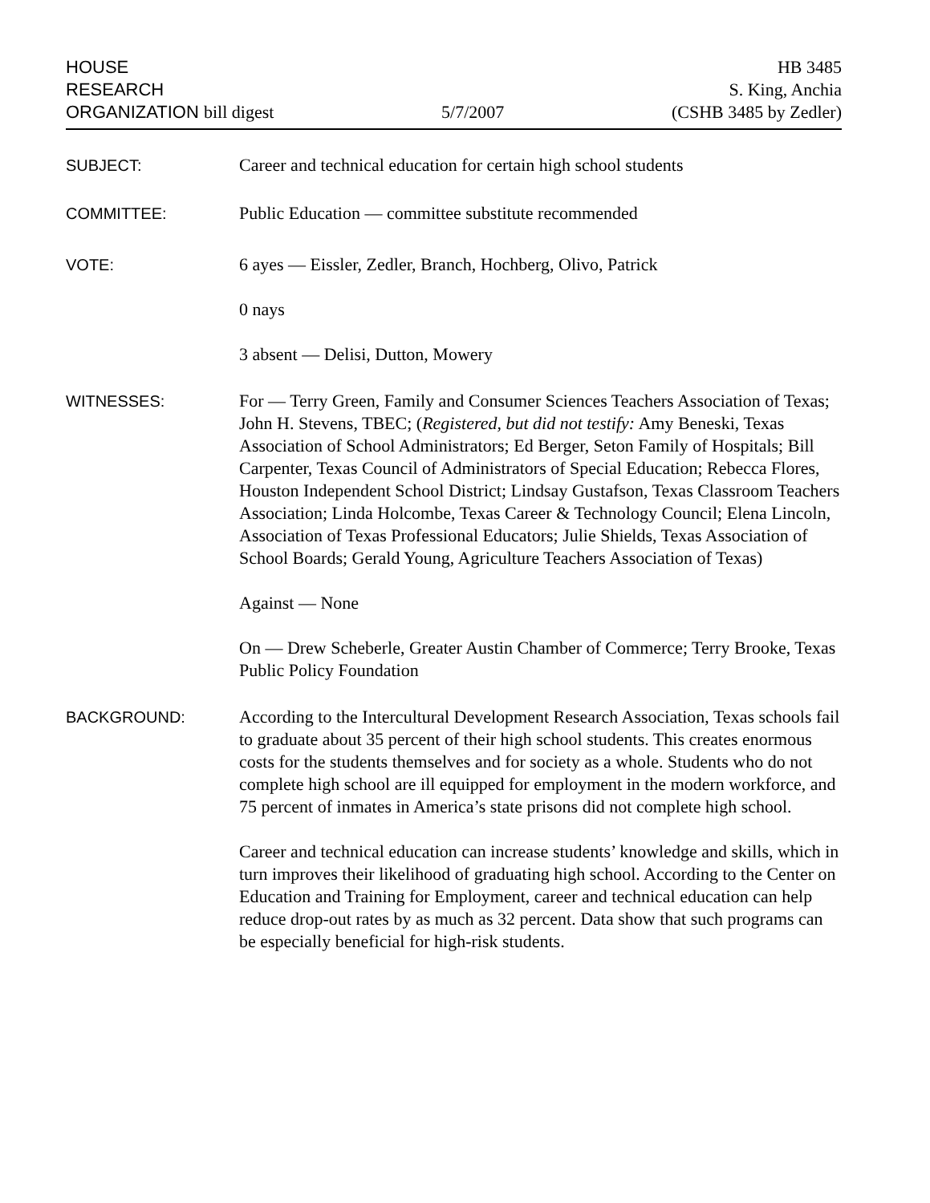HOUSE
RESEARCH
ORGANIZATION bill digest
5/7/2007
HB 3485
S. King, Anchia
(CSHB 3485 by Zedler)
SUBJECT: Career and technical education for certain high school students
COMMITTEE: Public Education — committee substitute recommended
VOTE: 6 ayes — Eissler, Zedler, Branch, Hochberg, Olivo, Patrick
0 nays
3 absent — Delisi, Dutton, Mowery
WITNESSES: For — Terry Green, Family and Consumer Sciences Teachers Association of Texas; John H. Stevens, TBEC; (Registered, but did not testify: Amy Beneski, Texas Association of School Administrators; Ed Berger, Seton Family of Hospitals; Bill Carpenter, Texas Council of Administrators of Special Education; Rebecca Flores, Houston Independent School District; Lindsay Gustafson, Texas Classroom Teachers Association; Linda Holcombe, Texas Career & Technology Council; Elena Lincoln, Association of Texas Professional Educators; Julie Shields, Texas Association of School Boards; Gerald Young, Agriculture Teachers Association of Texas)
Against — None
On — Drew Scheberle, Greater Austin Chamber of Commerce; Terry Brooke, Texas Public Policy Foundation
BACKGROUND: According to the Intercultural Development Research Association, Texas schools fail to graduate about 35 percent of their high school students. This creates enormous costs for the students themselves and for society as a whole. Students who do not complete high school are ill equipped for employment in the modern workforce, and 75 percent of inmates in America’s state prisons did not complete high school.
Career and technical education can increase students’ knowledge and skills, which in turn improves their likelihood of graduating high school. According to the Center on Education and Training for Employment, career and technical education can help reduce drop-out rates by as much as 32 percent. Data show that such programs can be especially beneficial for high-risk students.